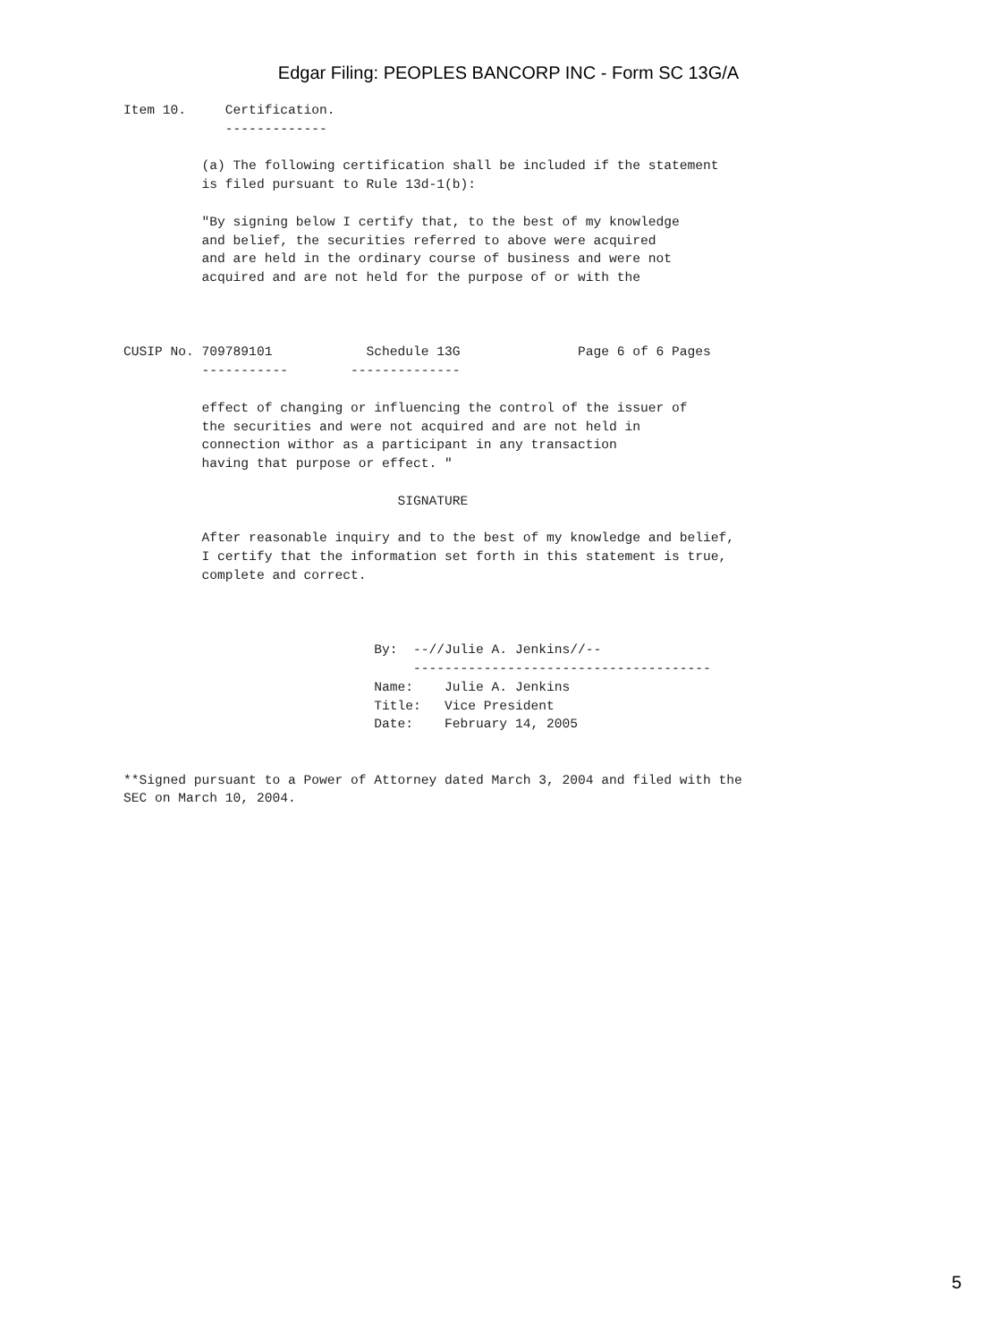Edgar Filing: PEOPLES BANCORP INC - Form SC 13G/A
Item 10.     Certification.
             -------------

          (a) The following certification shall be included if the statement
          is filed pursuant to Rule 13d-1(b):

          "By signing below I certify that, to the best of my knowledge
          and belief, the securities referred to above were acquired
          and are held in the ordinary course of business and were not
          acquired and are not held for the purpose of or with the



CUSIP No. 709789101            Schedule 13G               Page 6 of 6 Pages
          -----------        --------------

          effect of changing or influencing the control of the issuer of
          the securities and were not acquired and are not held in
          connection withor as a participant in any transaction
          having that purpose or effect. "

                                   SIGNATURE

          After reasonable inquiry and to the best of my knowledge and belief,
          I certify that the information set forth in this statement is true,
          complete and correct.



                                By:  --//Julie A. Jenkins//--
                                     --------------------------------------
                                Name:    Julie A. Jenkins
                                Title:   Vice President
                                Date:    February 14, 2005


**Signed pursuant to a Power of Attorney dated March 3, 2004 and filed with the
SEC on March 10, 2004.
5